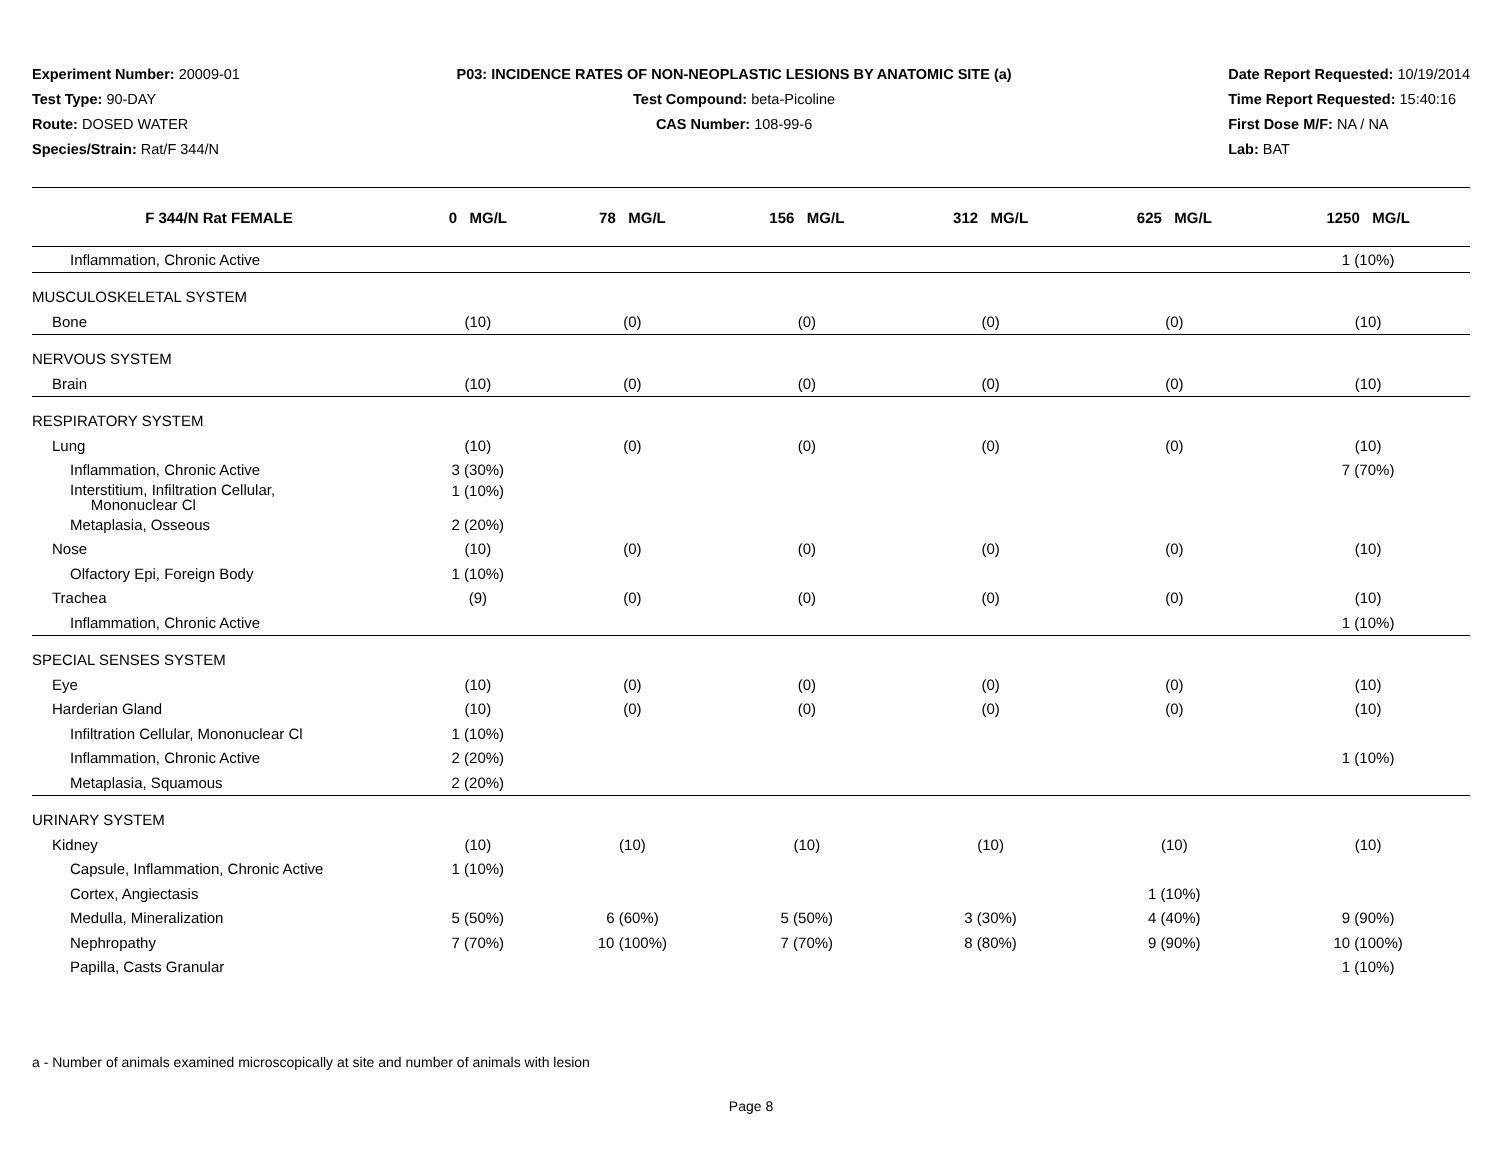Experiment Number: 20009-01
Test Type: 90-DAY
Route: DOSED WATER
Species/Strain: Rat/F 344/N
P03: INCIDENCE RATES OF NON-NEOPLASTIC LESIONS BY ANATOMIC SITE (a)
Test Compound: beta-Picoline
CAS Number: 108-99-6
Date Report Requested: 10/19/2014
Time Report Requested: 15:40:16
First Dose M/F: NA / NA
Lab: BAT
| F 344/N Rat FEMALE | 0 MG/L | 78 MG/L | 156 MG/L | 312 MG/L | 625 MG/L | 1250 MG/L |
| --- | --- | --- | --- | --- | --- | --- |
| Inflammation, Chronic Active | | | | | | 1 (10%) |
| MUSCULOSKELETAL SYSTEM | | | | | | |
| Bone | (10) | (0) | (0) | (0) | (0) | (10) |
| NERVOUS SYSTEM | | | | | | |
| Brain | (10) | (0) | (0) | (0) | (0) | (10) |
| RESPIRATORY SYSTEM | | | | | | |
| Lung | (10) | (0) | (0) | (0) | (0) | (10) |
| Inflammation, Chronic Active | 3 (30%) | | | | | 7 (70%) |
| Interstitium, Infiltration Cellular, Mononuclear Cl | 1 (10%) | | | | | |
| Metaplasia, Osseous | 2 (20%) | | | | | |
| Nose | (10) | (0) | (0) | (0) | (0) | (10) |
| Olfactory Epi, Foreign Body | 1 (10%) | | | | | |
| Trachea | (9) | (0) | (0) | (0) | (0) | (10) |
| Inflammation, Chronic Active | | | | | | 1 (10%) |
| SPECIAL SENSES SYSTEM | | | | | | |
| Eye | (10) | (0) | (0) | (0) | (0) | (10) |
| Harderian Gland | (10) | (0) | (0) | (0) | (0) | (10) |
| Infiltration Cellular, Mononuclear Cl | 1 (10%) | | | | | |
| Inflammation, Chronic Active | 2 (20%) | | | | | 1 (10%) |
| Metaplasia, Squamous | 2 (20%) | | | | | |
| URINARY SYSTEM | | | | | | |
| Kidney | (10) | (10) | (10) | (10) | (10) | (10) |
| Capsule, Inflammation, Chronic Active | 1 (10%) | | | | | |
| Cortex, Angiectasis | | | | | 1 (10%) | |
| Medulla, Mineralization | 5 (50%) | 6 (60%) | 5 (50%) | 3 (30%) | 4 (40%) | 9 (90%) |
| Nephropathy | 7 (70%) | 10 (100%) | 7 (70%) | 8 (80%) | 9 (90%) | 10 (100%) |
| Papilla, Casts Granular | | | | | | 1 (10%) |
a - Number of animals examined microscopically at site and number of animals with lesion
Page 8